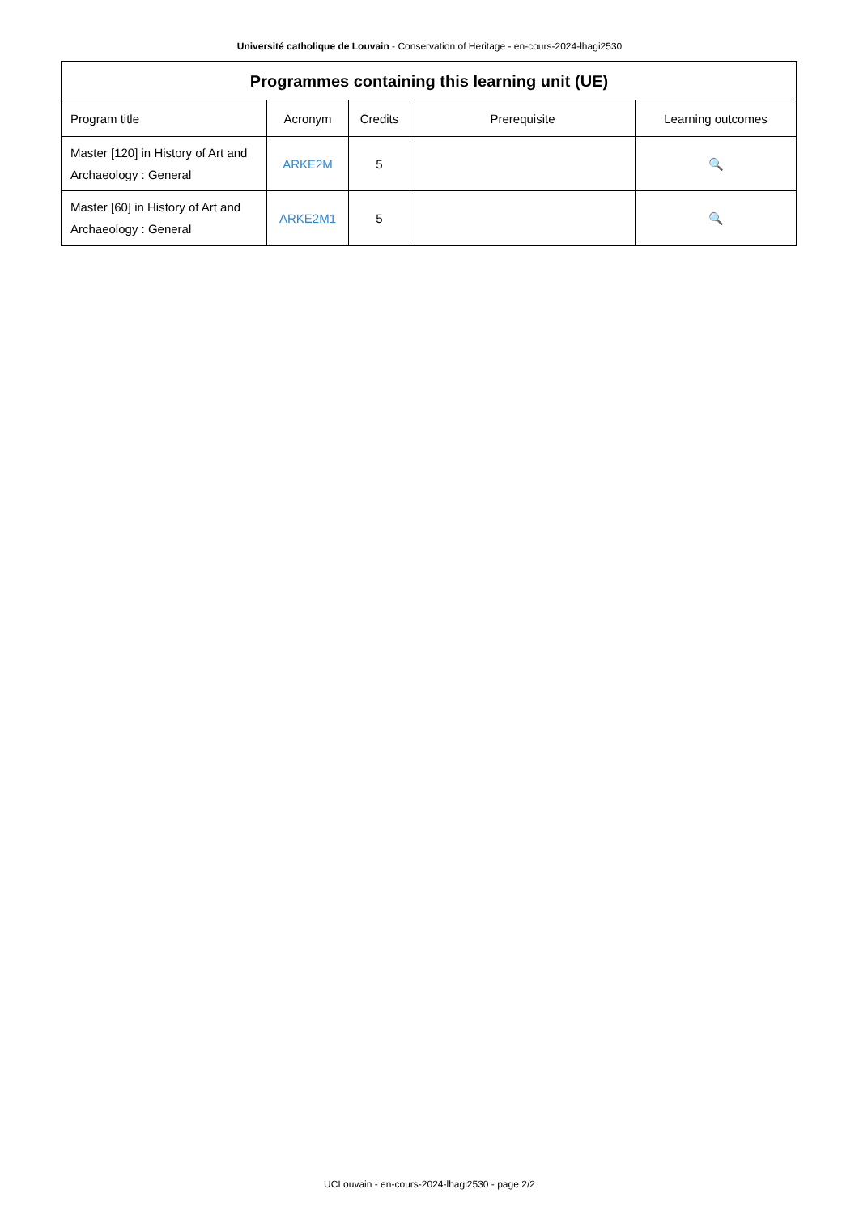Université catholique de Louvain - Conservation of Heritage - en-cours-2024-lhagi2530
| Programmes containing this learning unit (UE) | | | | |
| --- | --- | --- | --- | --- |
| Program title | Acronym | Credits | Prerequisite | Learning outcomes |
| Master [120] in History of Art and Archaeology : General | ARKE2M | 5 | | 🔍 |
| Master [60] in History of Art and Archaeology : General | ARKE2M1 | 5 | | 🔍 |
UCLouvain - en-cours-2024-lhagi2530 - page 2/2